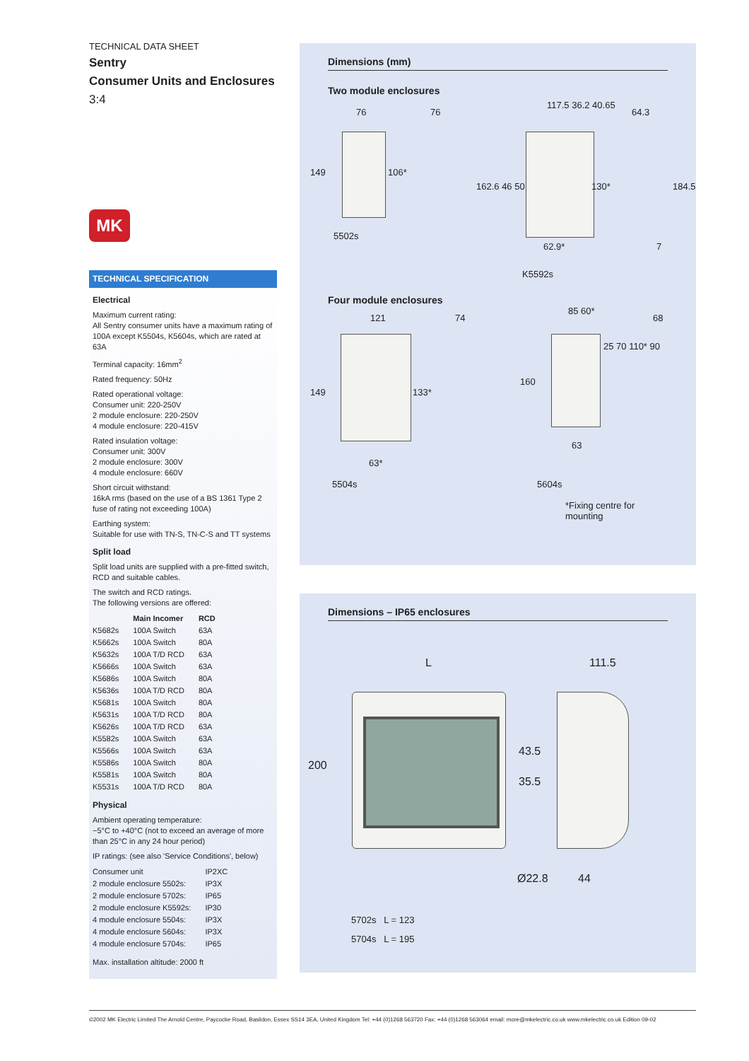TECHNICAL DATA SHEET
Sentry
Consumer Units and Enclosures
3:4
MK
TECHNICAL SPECIFICATION
Electrical
Maximum current rating:
All Sentry consumer units have a maximum rating of 100A except K5504s, K5604s, which are rated at 63A
Terminal capacity: 16mm<sup>2</sup>
Rated frequency: 50Hz
Rated operational voltage:
Consumer unit: 220-250V
2 module enclosure: 220-250V
4 module enclosure: 220-415V
Rated insulation voltage:
Consumer unit: 300V
2 module enclosure: 300V
4 module enclosure: 660V
Short circuit withstand:
16kA rms (based on the use of a BS 1361 Type 2 fuse of rating not exceeding 100A)
Earthing system:
Suitable for use with TN-S, TN-C-S and TT systems
Split load
Split load units are supplied with a pre-fitted switch, RCD and suitable cables.
The switch and RCD ratings.
The following versions are offered:
| | Main Incomer | RCD |
| --- | --- | --- |
| K5682s | 100A Switch | 63A |
| K5662s | 100A Switch | 80A |
| K5632s | 100A T/D RCD | 63A |
| K5666s | 100A Switch | 63A |
| K5686s | 100A Switch | 80A |
| K5636s | 100A T/D RCD | 80A |
| K5681s | 100A Switch | 80A |
| K5631s | 100A T/D RCD | 80A |
| K5626s | 100A T/D RCD | 63A |
| K5582s | 100A Switch | 63A |
| K5566s | 100A Switch | 63A |
| K5586s | 100A Switch | 80A |
| K5581s | 100A Switch | 80A |
| K5531s | 100A T/D RCD | 80A |
Physical
Ambient operating temperature:
−5°C to +40°C (not to exceed an average of more than 25°C in any 24 hour period)
IP ratings: (see also 'Service Conditions', below)
| Consumer unit | IP2XC |
| 2 module enclosure 5502s: | IP3X |
| 2 module enclosure 5702s: | IP65 |
| 2 module enclosure K5592s: | IP30 |
| 4 module enclosure 5504s: | IP3X |
| 4 module enclosure 5604s: | IP3X |
| 4 module enclosure 5704s: | IP65 |
Max. installation altitude: 2000 ft
Dimensions (mm)
Two module enclosures
76 76
149 106*
117.5 36.2 40.65
64.3
162.6 46 50 130* 184.5
62.9* 7
5502s
K5592s
Four module enclosures
121 74
149 133*
63*
85 60*
68
160
25 70 110* 90
63
5504s 5604s
*Fixing centre for mounting
Dimensions – IP65 enclosures
L 111.5
200
43.5
35.5
Ø22.8 44
5702s L = 123
5704s L = 195
©2002 MK Electric Limited The Arnold Centre, Paycocke Road, Basildon, Essex SS14 3EA, United Kingdom Tel: +44 (0)1268 563720 Fax: +44 (0)1268 563064 email: more@mkelectric.co.uk www.mkelectric.co.uk Edition 09-02